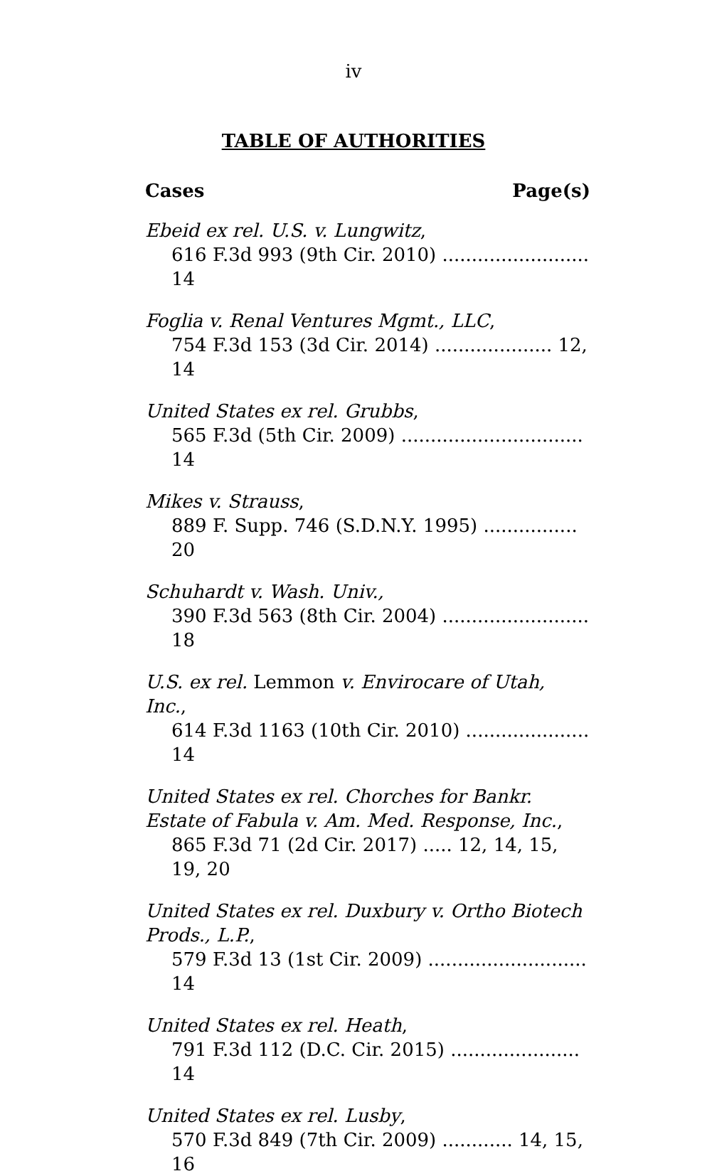iv
TABLE OF AUTHORITIES
Cases Page(s)
Ebeid ex rel. U.S. v. Lungwitz,
616 F.3d 993 (9th Cir. 2010) ......................... 14
Foglia v. Renal Ventures Mgmt., LLC,
754 F.3d 153 (3d Cir. 2014) .................... 12, 14
United States ex rel. Grubbs,
565 F.3d (5th Cir. 2009) ............................... 14
Mikes v. Strauss,
889 F. Supp. 746 (S.D.N.Y. 1995) ................ 20
Schuhardt v. Wash. Univ.,
390 F.3d 563 (8th Cir. 2004) ......................... 18
U.S. ex rel. Lemmon v. Envirocare of Utah, Inc.,
614 F.3d 1163 (10th Cir. 2010) ..................... 14
United States ex rel. Chorches for Bankr. Estate of Fabula v. Am. Med. Response, Inc.,
865 F.3d 71 (2d Cir. 2017) ..... 12, 14, 15, 19, 20
United States ex rel. Duxbury v. Ortho Biotech Prods., L.P.,
579 F.3d 13 (1st Cir. 2009) ........................... 14
United States ex rel. Heath,
791 F.3d 112 (D.C. Cir. 2015) ...................... 14
United States ex rel. Lusby,
570 F.3d 849 (7th Cir. 2009) ............ 14, 15, 16